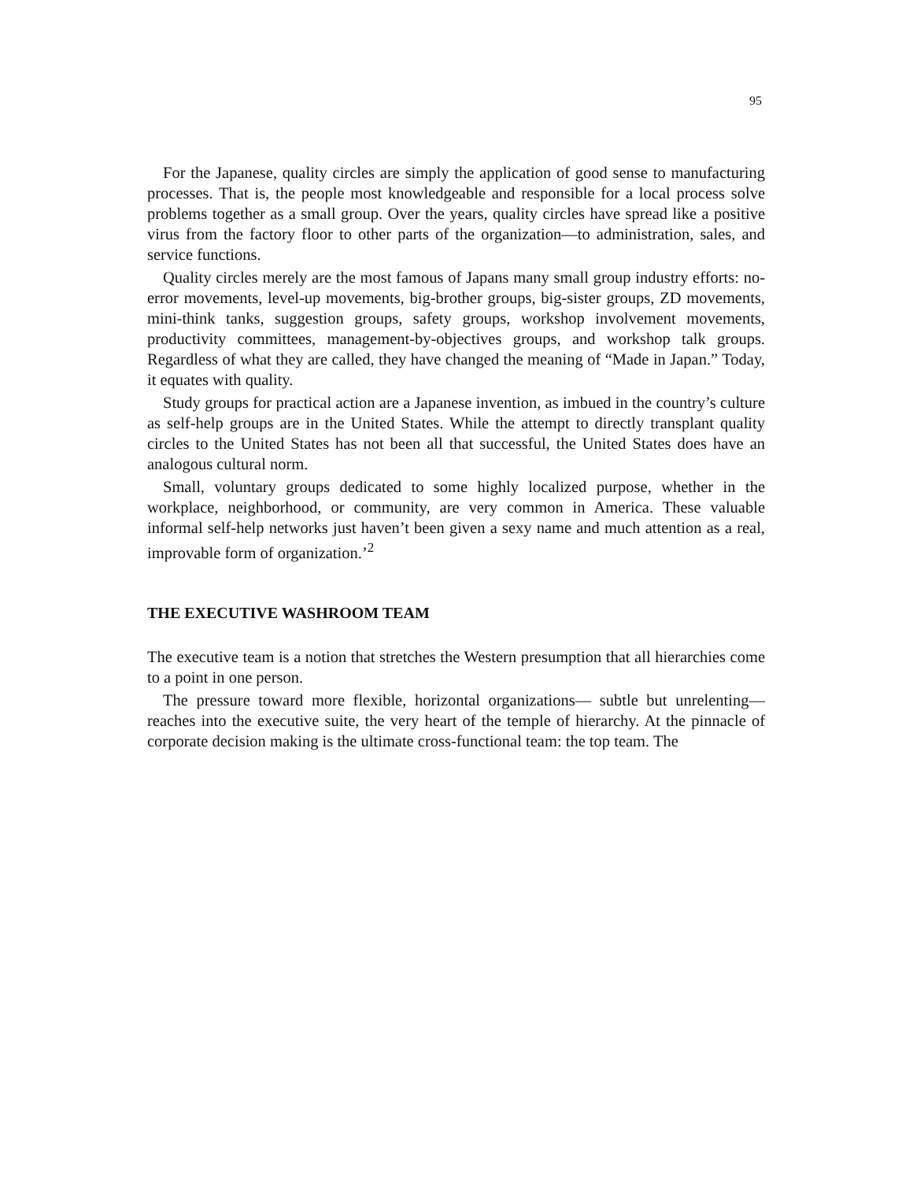95
For the Japanese, quality circles are simply the application of good sense to manufacturing processes. That is, the people most knowledgeable and responsible for a local process solve problems together as a small group. Over the years, quality circles have spread like a positive virus from the factory floor to other parts of the organization—to administration, sales, and service functions.
Quality circles merely are the most famous of Japans many small group industry efforts: no-error movements, level-up movements, big-brother groups, big-sister groups, ZD movements, mini-think tanks, suggestion groups, safety groups, workshop involvement movements, productivity committees, management-by-objectives groups, and workshop talk groups. Regardless of what they are called, they have changed the meaning of “Made in Japan.” Today, it equates with quality.
Study groups for practical action are a Japanese invention, as imbued in the country’s culture as self-help groups are in the United States. While the attempt to directly transplant quality circles to the United States has not been all that successful, the United States does have an analogous cultural norm.
Small, voluntary groups dedicated to some highly localized purpose, whether in the workplace, neighborhood, or community, are very common in America. These valuable informal self-help networks just haven’t been given a sexy name and much attention as a real, improvable form of organization.’<sup>2</sup>
THE EXECUTIVE WASHROOM TEAM
The executive team is a notion that stretches the Western presumption that all hierarchies come to a point in one person.
The pressure toward more flexible, horizontal organizations— subtle but unrelenting—reaches into the executive suite, the very heart of the temple of hierarchy. At the pinnacle of corporate decision making is the ultimate cross-functional team: the top team. The